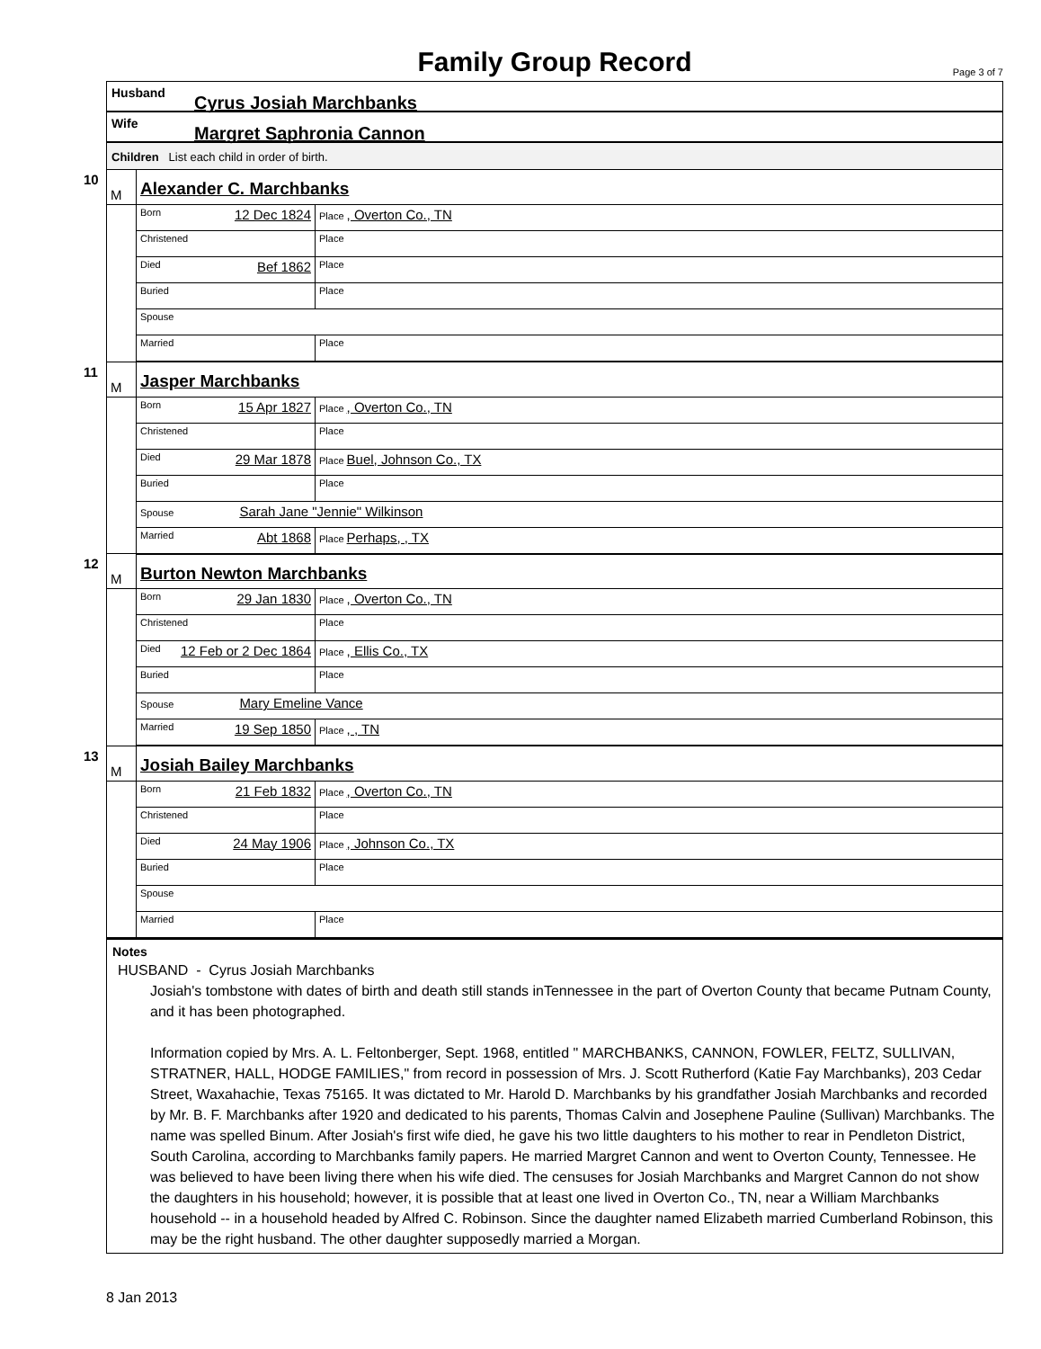Family Group Record
Page 3 of 7
Husband Cyrus Josiah Marchbanks
Wife Margret Saphronia Cannon
Children List each child in order of birth.
| 10 M | Alexander C. Marchbanks | |
| | Born 12 Dec 1824 | Place , Overton Co., TN |
| | Christened | Place |
| | Died Bef 1862 | Place |
| | Buried | Place |
| | Spouse | |
| | Married | Place |
| 11 M | Jasper Marchbanks | |
| | Born 15 Apr 1827 | Place , Overton Co., TN |
| | Christened | Place |
| | Died 29 Mar 1878 | Place Buel, Johnson Co., TX |
| | Buried | Place |
| | Spouse Sarah Jane "Jennie" Wilkinson | |
| | Married Abt 1868 | Place Perhaps, , TX |
| 12 M | Burton Newton Marchbanks | |
| | Born 29 Jan 1830 | Place , Overton Co., TN |
| | Christened | Place |
| | Died 12 Feb or 2 Dec 1864 | Place , Ellis Co., TX |
| | Buried | Place |
| | Spouse Mary Emeline Vance | |
| | Married 19 Sep 1850 | Place , , TN |
| 13 M | Josiah Bailey Marchbanks | |
| | Born 21 Feb 1832 | Place , Overton Co., TN |
| | Christened | Place |
| | Died 24 May 1906 | Place , Johnson Co., TX |
| | Buried | Place |
| | Spouse | |
| | Married | Place |
Notes
HUSBAND - Cyrus Josiah Marchbanks
Josiah's tombstone with dates of birth and death still stands inTennessee in the part of Overton County that became Putnam County, and it has been photographed.
Information copied by Mrs. A. L. Feltonberger, Sept. 1968, entitled " MARCHBANKS, CANNON, FOWLER, FELTZ, SULLIVAN, STRATNER, HALL, HODGE FAMILIES," from record in possession of Mrs. J. Scott Rutherford (Katie Fay Marchbanks), 203 Cedar Street, Waxahachie, Texas 75165. It was dictated to Mr. Harold D. Marchbanks by his grandfather Josiah Marchbanks and recorded by Mr. B. F. Marchbanks after 1920 and dedicated to his parents, Thomas Calvin and Josephene Pauline (Sullivan) Marchbanks. The name was spelled Binum. After Josiah's first wife died, he gave his two little daughters to his mother to rear in Pendleton District, South Carolina, according to Marchbanks family papers. He married Margret Cannon and went to Overton County, Tennessee. He was believed to have been living there when his wife died. The censuses for Josiah Marchbanks and Margret Cannon do not show the daughters in his household; however, it is possible that at least one lived in Overton Co., TN, near a William Marchbanks household -- in a household headed by Alfred C. Robinson. Since the daughter named Elizabeth married Cumberland Robinson, this may be the right husband. The other daughter supposedly married a Morgan.
8 Jan 2013